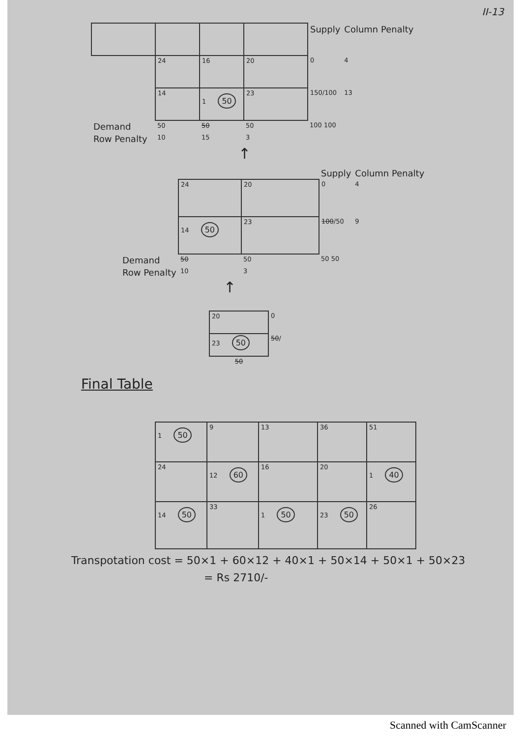II-13
| | | | | Supply | Column Penalty |
| | 24 | 16 | 20 | 0 | 4 |
| | 14 | 1 50 | 23 | 150/100 | 13 |
| Demand | 50 | 50 | 50 | 100 100 | |
| Row Penalty | 10 | 15 | 3 | | |
↑
| | | | Supply | Column Penalty |
| | 24 | 20 | 0 | 4 |
| | 14 50 | 23 | 100 /50 | 9 |
| Demand | 50 | 50 | 50 50 | |
| Row Penalty | 10 | 3 | | |
↑
| 20 | 0 |
| 23 50 | 50 / |
| 50 | |
Final Table
| 1 50 | 9 | 13 | 36 | 51 |
| 24 | 12 60 | 16 | 20 | 1 40 |
| 14 50 | 33 | 1 50 | 23 50 | 26 |
Transpotation cost = 50×1 + 60×12 + 40×1 + 50×14 + 50×1 + 50×23
= Rs 2710/-
Scanned with CamScanner